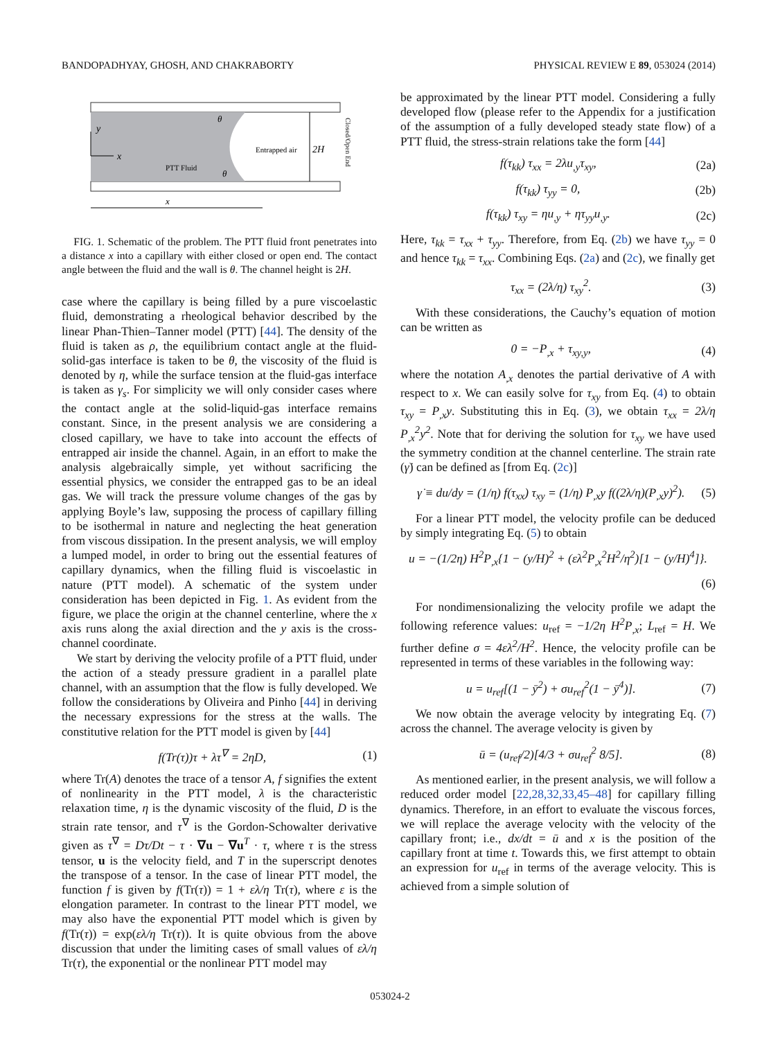BANDOPADHYAY, GHOSH, AND CHAKRABORTY PHYSICAL REVIEW E 89, 053024 (2014)
y
x
PTT Fluid
Entrapped air
2H
θ
θ
x
Closed/Open End
FIG. 1. Schematic of the problem. The PTT fluid front penetrates into a distance x into a capillary with either closed or open end. The contact angle between the fluid and the wall is θ. The channel height is 2H.
case where the capillary is being filled by a pure viscoelastic fluid, demonstrating a rheological behavior described by the linear Phan-Thien–Tanner model (PTT) [44]. The density of the fluid is taken as ρ, the equilibrium contact angle at the fluid-solid-gas interface is taken to be θ, the viscosity of the fluid is denoted by η, while the surface tension at the fluid-gas interface is taken as γ<sub>s</sub>. For simplicity we will only consider cases where the contact angle at the solid-liquid-gas interface remains constant. Since, in the present analysis we are considering a closed capillary, we have to take into account the effects of entrapped air inside the channel. Again, in an effort to make the analysis algebraically simple, yet without sacrificing the essential physics, we consider the entrapped gas to be an ideal gas. We will track the pressure volume changes of the gas by applying Boyle’s law, supposing the process of capillary filling to be isothermal in nature and neglecting the heat generation from viscous dissipation. In the present analysis, we will employ a lumped model, in order to bring out the essential features of capillary dynamics, when the filling fluid is viscoelastic in nature (PTT model). A schematic of the system under consideration has been depicted in Fig. 1. As evident from the figure, we place the origin at the channel centerline, where the x axis runs along the axial direction and the y axis is the cross-channel coordinate.
We start by deriving the velocity profile of a PTT fluid, under the action of a steady pressure gradient in a parallel plate channel, with an assumption that the flow is fully developed. We follow the considerations by Oliveira and Pinho [44] in deriving the necessary expressions for the stress at the walls. The constitutive relation for the PTT model is given by [44]
f(Tr(τ))τ + λτ<sup>∇</sup> = 2ηD, (1)
where Tr(A) denotes the trace of a tensor A, f signifies the extent of nonlinearity in the PTT model, λ is the characteristic relaxation time, η is the dynamic viscosity of the fluid, D is the strain rate tensor, and τ<sup>∇</sup> is the Gordon-Schowalter derivative given as τ<sup>∇</sup> = Dτ/Dt − τ · ∇u − ∇u<sup>T</sup> · τ, where τ is the stress tensor, u is the velocity field, and T in the superscript denotes the transpose of a tensor. In the case of linear PTT model, the function f is given by f(Tr(τ)) = 1 + ελ/η Tr(τ), where ε is the elongation parameter. In contrast to the linear PTT model, we may also have the exponential PTT model which is given by f(Tr(τ)) = exp(ελ/η Tr(τ)). It is quite obvious from the above discussion that under the limiting cases of small values of ελ/η Tr(τ), the exponential or the nonlinear PTT model may
be approximated by the linear PTT model. Considering a fully developed flow (please refer to the Appendix for a justification of the assumption of a fully developed steady state flow) of a PTT fluid, the stress-strain relations take the form [44]
f(τ<sub>kk</sub>) τ<sub>xx</sub> = 2λu<sub>,y</sub>τ<sub>xy</sub>, (2a)
f(τ<sub>kk</sub>) τ<sub>yy</sub> = 0, (2b)
f(τ<sub>kk</sub>) τ<sub>xy</sub> = ηu<sub>,y</sub> + ητ<sub>yy</sub>u<sub>,y</sub>. (2c)
Here, τ<sub>kk</sub> = τ<sub>xx</sub> + τ<sub>yy</sub>. Therefore, from Eq. (2b) we have τ<sub>yy</sub> = 0 and hence τ<sub>kk</sub> = τ<sub>xx</sub>. Combining Eqs. (2a) and (2c), we finally get
τ<sub>xx</sub> = (2λ/η) τ<sub>xy</sub><sup>2</sup>. (3)
With these considerations, the Cauchy’s equation of motion can be written as
0 = −P<sub>,x</sub> + τ<sub>xy,y</sub>, (4)
where the notation A<sub>,x</sub> denotes the partial derivative of A with respect to x. We can easily solve for τ<sub>xy</sub> from Eq. (4) to obtain τ<sub>xy</sub> = P<sub>,x</sub>y. Substituting this in Eq. (3), we obtain τ<sub>xx</sub> = 2λ/η P<sub>,x</sub><sup>2</sup>y<sup>2</sup>. Note that for deriving the solution for τ<sub>xy</sub> we have used the symmetry condition at the channel centerline. The strain rate (γ̇) can be defined as [from Eq. (2c)]
γ̇ ≡ du/dy = (1/η) f(τ<sub>xx</sub>) τ<sub>xy</sub> = (1/η) P<sub>,x</sub>y f((2λ/η)(P<sub>,x</sub>y)<sup>2</sup>). (5)
For a linear PTT model, the velocity profile can be deduced by simply integrating Eq. (5) to obtain
u = −(1/2η) H<sup>2</sup>P<sub>,x</sub>{1 − (y/H)<sup>2</sup> + (ελ<sup>2</sup>P<sub>,x</sub><sup>2</sup>H<sup>2</sup>/η<sup>2</sup>)[1 − (y/H)<sup>4</sup>]}.
(6)
For nondimensionalizing the velocity profile we adapt the following reference values: u<sub>ref</sub> = −1/2η H<sup>2</sup>P<sub>,x</sub>; L<sub>ref</sub> = H. We further define σ = 4ελ<sup>2</sup>/H<sup>2</sup>. Hence, the velocity profile can be represented in terms of these variables in the following way:
u = u<sub>ref</sub>[(1 − ȳ<sup>2</sup>) + σu<sub>ref</sub><sup>2</sup>(1 − ȳ<sup>4</sup>)]. (7)
We now obtain the average velocity by integrating Eq. (7) across the channel. The average velocity is given by
ū = (u<sub>ref</sub>/2)[4/3 + σu<sub>ref</sub><sup>2</sup> 8/5]. (8)
As mentioned earlier, in the present analysis, we will follow a reduced order model [22,28,32,33,45–48] for capillary filling dynamics. Therefore, in an effort to evaluate the viscous forces, we will replace the average velocity with the velocity of the capillary front; i.e., dx/dt = ū and x is the position of the capillary front at time t. Towards this, we first attempt to obtain an expression for u<sub>ref</sub> in terms of the average velocity. This is achieved from a simple solution of
053024-2